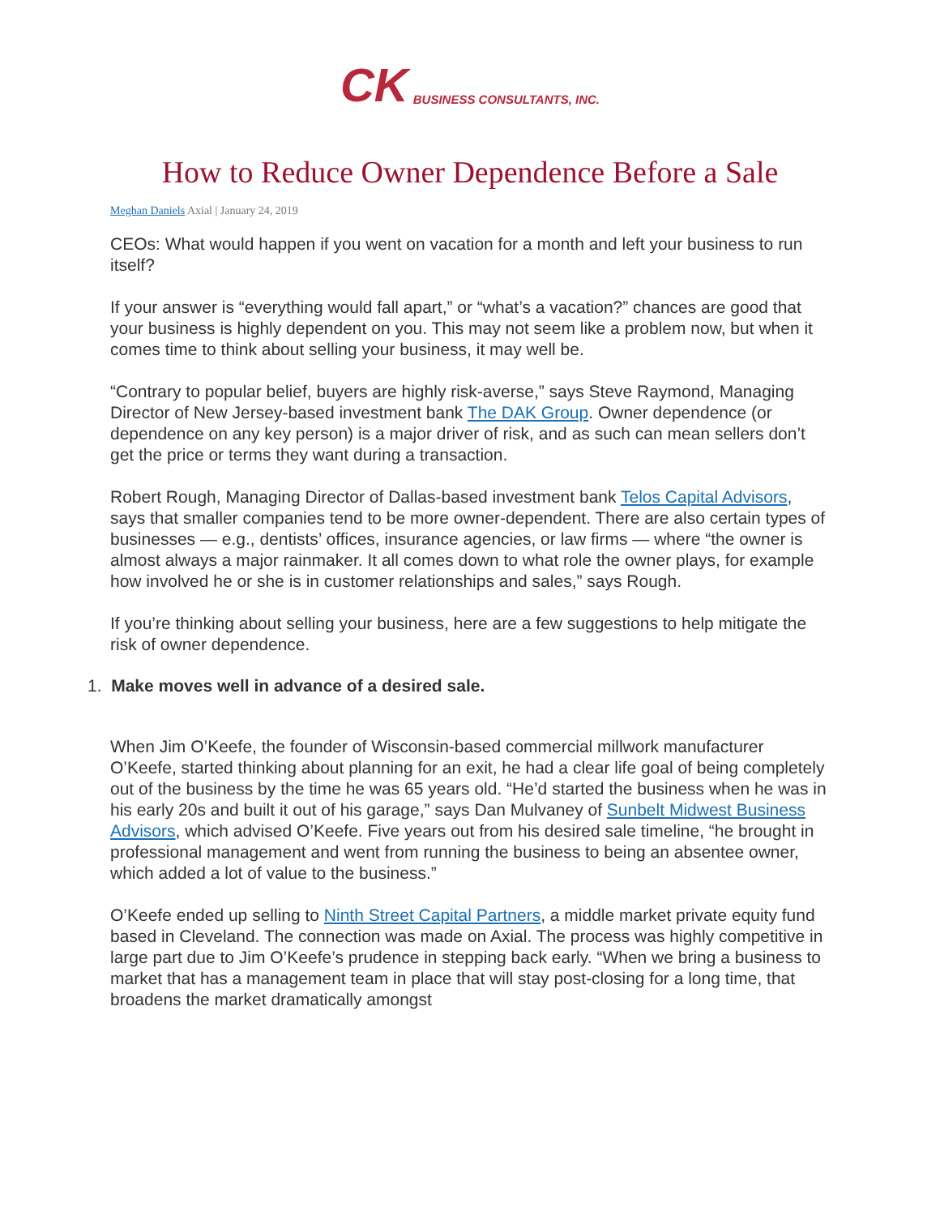CK
BUSINESS CONSULTANTS, INC.
How to Reduce Owner Dependence Before a Sale
Meghan Daniels Axial | January 24, 2019
CEOs: What would happen if you went on vacation for a month and left your business to run itself?
If your answer is “everything would fall apart,” or “what’s a vacation?” chances are good that your business is highly dependent on you. This may not seem like a problem now, but when it comes time to think about selling your business, it may well be.
“Contrary to popular belief, buyers are highly risk-averse,” says Steve Raymond, Managing Director of New Jersey-based investment bank The DAK Group. Owner dependence (or dependence on any key person) is a major driver of risk, and as such can mean sellers don’t get the price or terms they want during a transaction.
Robert Rough, Managing Director of Dallas-based investment bank Telos Capital Advisors, says that smaller companies tend to be more owner-dependent. There are also certain types of businesses — e.g., dentists’ offices, insurance agencies, or law firms — where “the owner is almost always a major rainmaker. It all comes down to what role the owner plays, for example how involved he or she is in customer relationships and sales,” says Rough.
If you’re thinking about selling your business, here are a few suggestions to help mitigate the risk of owner dependence.
1. Make moves well in advance of a desired sale.
When Jim O’Keefe, the founder of Wisconsin-based commercial millwork manufacturer O’Keefe, started thinking about planning for an exit, he had a clear life goal of being completely out of the business by the time he was 65 years old. “He’d started the business when he was in his early 20s and built it out of his garage,” says Dan Mulvaney of Sunbelt Midwest Business Advisors, which advised O’Keefe. Five years out from his desired sale timeline, “he brought in professional management and went from running the business to being an absentee owner, which added a lot of value to the business.”
O’Keefe ended up selling to Ninth Street Capital Partners, a middle market private equity fund based in Cleveland. The connection was made on Axial. The process was highly competitive in large part due to Jim O’Keefe’s prudence in stepping back early. “When we bring a business to market that has a management team in place that will stay post-closing for a long time, that broadens the market dramatically amongst